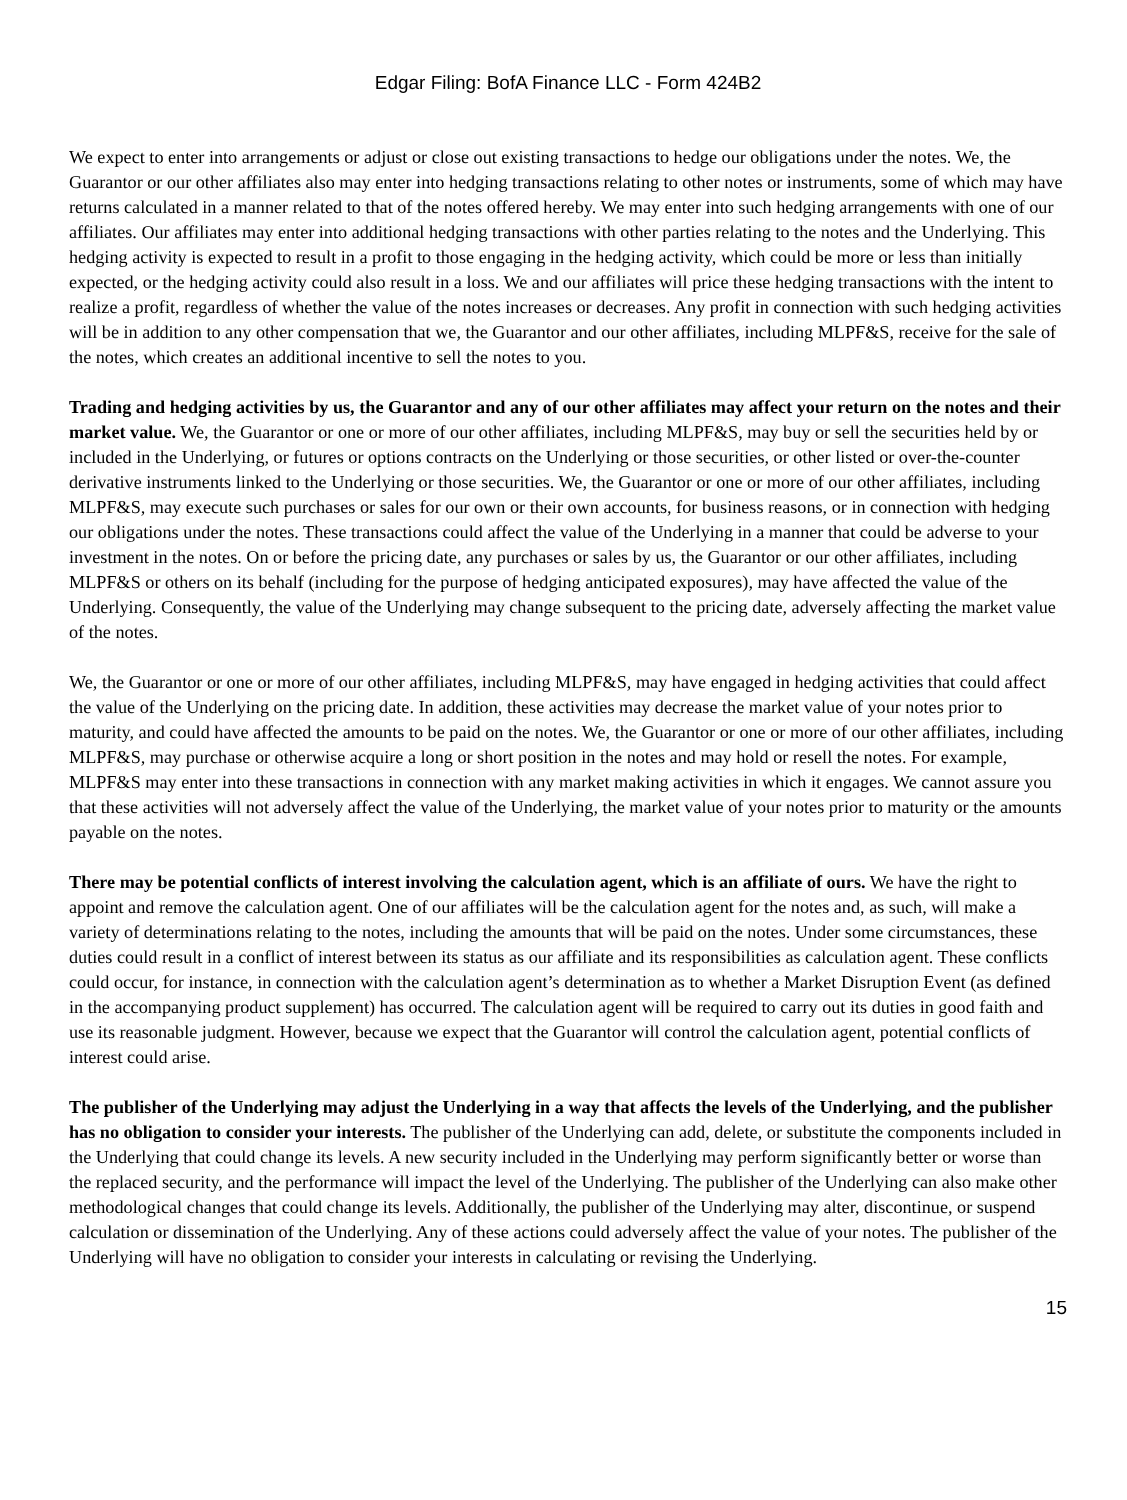Edgar Filing: BofA Finance LLC - Form 424B2
We expect to enter into arrangements or adjust or close out existing transactions to hedge our obligations under the notes. We, the Guarantor or our other affiliates also may enter into hedging transactions relating to other notes or instruments, some of which may have returns calculated in a manner related to that of the notes offered hereby. We may enter into such hedging arrangements with one of our affiliates. Our affiliates may enter into additional hedging transactions with other parties relating to the notes and the Underlying. This hedging activity is expected to result in a profit to those engaging in the hedging activity, which could be more or less than initially expected, or the hedging activity could also result in a loss. We and our affiliates will price these hedging transactions with the intent to realize a profit, regardless of whether the value of the notes increases or decreases. Any profit in connection with such hedging activities will be in addition to any other compensation that we, the Guarantor and our other affiliates, including MLPF&S, receive for the sale of the notes, which creates an additional incentive to sell the notes to you.
Trading and hedging activities by us, the Guarantor and any of our other affiliates may affect your return on the notes and their market value. We, the Guarantor or one or more of our other affiliates, including MLPF&S, may buy or sell the securities held by or included in the Underlying, or futures or options contracts on the Underlying or those securities, or other listed or over-the-counter derivative instruments linked to the Underlying or those securities. We, the Guarantor or one or more of our other affiliates, including MLPF&S, may execute such purchases or sales for our own or their own accounts, for business reasons, or in connection with hedging our obligations under the notes. These transactions could affect the value of the Underlying in a manner that could be adverse to your investment in the notes. On or before the pricing date, any purchases or sales by us, the Guarantor or our other affiliates, including MLPF&S or others on its behalf (including for the purpose of hedging anticipated exposures), may have affected the value of the Underlying. Consequently, the value of the Underlying may change subsequent to the pricing date, adversely affecting the market value of the notes.
We, the Guarantor or one or more of our other affiliates, including MLPF&S, may have engaged in hedging activities that could affect the value of the Underlying on the pricing date. In addition, these activities may decrease the market value of your notes prior to maturity, and could have affected the amounts to be paid on the notes. We, the Guarantor or one or more of our other affiliates, including MLPF&S, may purchase or otherwise acquire a long or short position in the notes and may hold or resell the notes. For example, MLPF&S may enter into these transactions in connection with any market making activities in which it engages. We cannot assure you that these activities will not adversely affect the value of the Underlying, the market value of your notes prior to maturity or the amounts payable on the notes.
There may be potential conflicts of interest involving the calculation agent, which is an affiliate of ours. We have the right to appoint and remove the calculation agent. One of our affiliates will be the calculation agent for the notes and, as such, will make a variety of determinations relating to the notes, including the amounts that will be paid on the notes. Under some circumstances, these duties could result in a conflict of interest between its status as our affiliate and its responsibilities as calculation agent. These conflicts could occur, for instance, in connection with the calculation agent’s determination as to whether a Market Disruption Event (as defined in the accompanying product supplement) has occurred. The calculation agent will be required to carry out its duties in good faith and use its reasonable judgment. However, because we expect that the Guarantor will control the calculation agent, potential conflicts of interest could arise.
The publisher of the Underlying may adjust the Underlying in a way that affects the levels of the Underlying, and the publisher has no obligation to consider your interests. The publisher of the Underlying can add, delete, or substitute the components included in the Underlying that could change its levels. A new security included in the Underlying may perform significantly better or worse than the replaced security, and the performance will impact the level of the Underlying. The publisher of the Underlying can also make other methodological changes that could change its levels. Additionally, the publisher of the Underlying may alter, discontinue, or suspend calculation or dissemination of the Underlying. Any of these actions could adversely affect the value of your notes. The publisher of the Underlying will have no obligation to consider your interests in calculating or revising the Underlying.
15